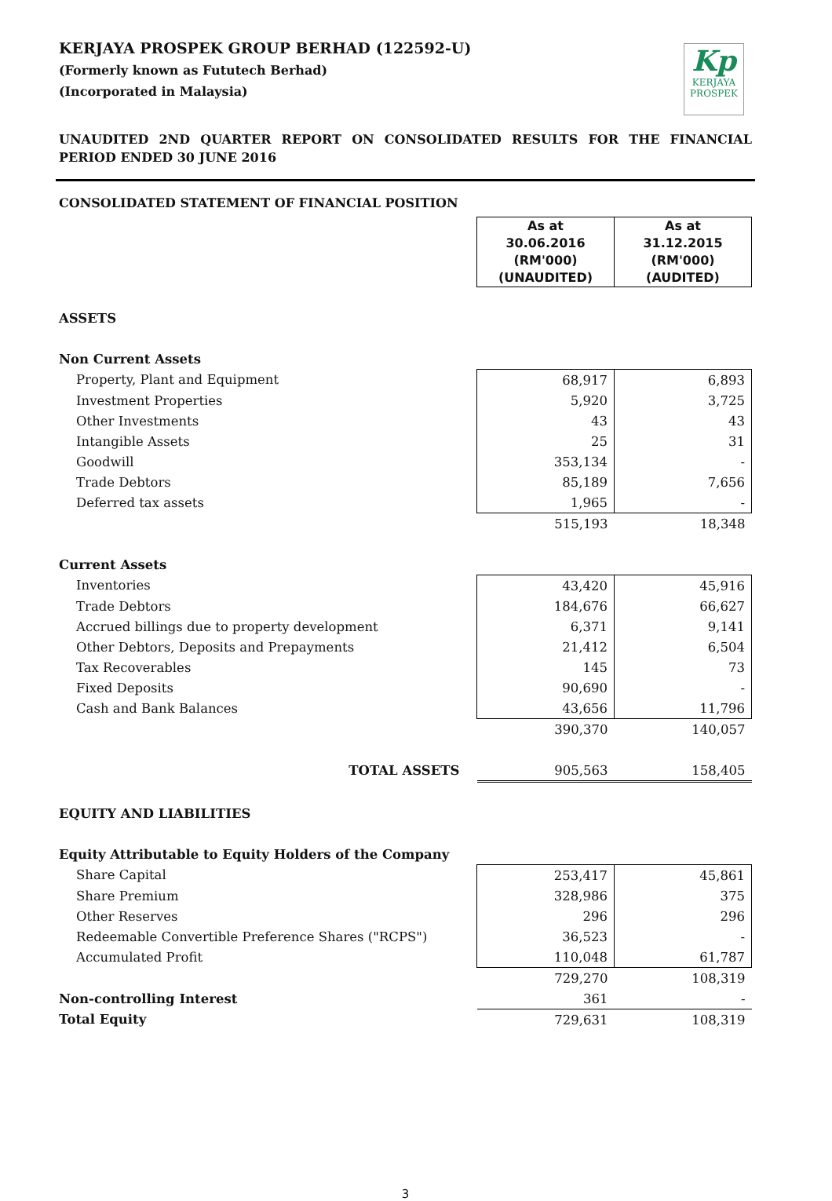Kp
KERJAYA
PROSPEK
KERJAYA PROSPEK GROUP BERHAD (122592-U)
(Formerly known as Fututech Berhad)
(Incorporated in Malaysia)
UNAUDITED 2ND QUARTER REPORT ON CONSOLIDATED RESULTS FOR THE FINANCIAL PERIOD ENDED 30 JUNE 2016
CONSOLIDATED STATEMENT OF FINANCIAL POSITION
| | As at 30.06.2016 (RM'000) (UNAUDITED) | As at 31.12.2015 (RM'000) (AUDITED) |
| ASSETS | | |
| Non Current Assets | | |
| Property, Plant and Equipment | 68,917 | 6,893 |
| Investment Properties | 5,920 | 3,725 |
| Other Investments | 43 | 43 |
| Intangible Assets | 25 | 31 |
| Goodwill | 353,134 | - |
| Trade Debtors | 85,189 | 7,656 |
| Deferred tax assets | 1,965 | - |
| | 515,193 | 18,348 |
| Current Assets | | |
| Inventories | 43,420 | 45,916 |
| Trade Debtors | 184,676 | 66,627 |
| Accrued billings due to property development | 6,371 | 9,141 |
| Other Debtors, Deposits and Prepayments | 21,412 | 6,504 |
| Tax Recoverables | 145 | 73 |
| Fixed Deposits | 90,690 | - |
| Cash and Bank Balances | 43,656 | 11,796 |
| | 390,370 | 140,057 |
| TOTAL ASSETS | 905,563 | 158,405 |
| EQUITY AND LIABILITIES | | |
| Equity Attributable to Equity Holders of the Company | | |
| Share Capital | 253,417 | 45,861 |
| Share Premium | 328,986 | 375 |
| Other Reserves | 296 | 296 |
| Redeemable Convertible Preference Shares ("RCPS") | 36,523 | - |
| Accumulated Profit | 110,048 | 61,787 |
| | 729,270 | 108,319 |
| Non-controlling Interest | 361 | - |
| Total Equity | 729,631 | 108,319 |
3